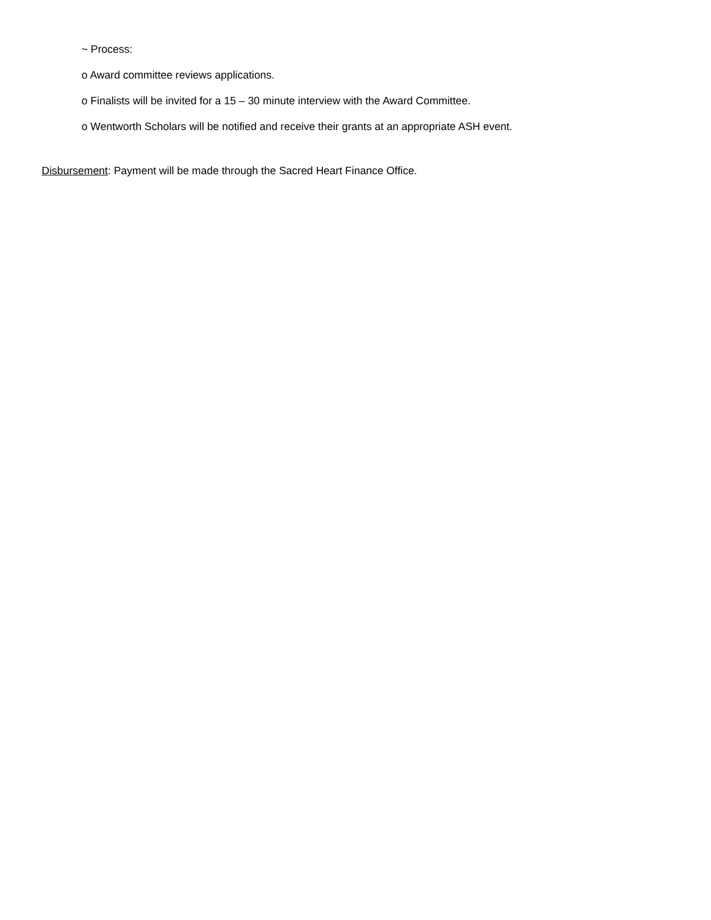~ Process:
o Award committee reviews applications.
o Finalists will be invited for a 15 – 30 minute interview with the Award Committee.
o Wentworth Scholars will be notified and receive their grants at an appropriate ASH event.
Disbursement: Payment will be made through the Sacred Heart Finance Office.